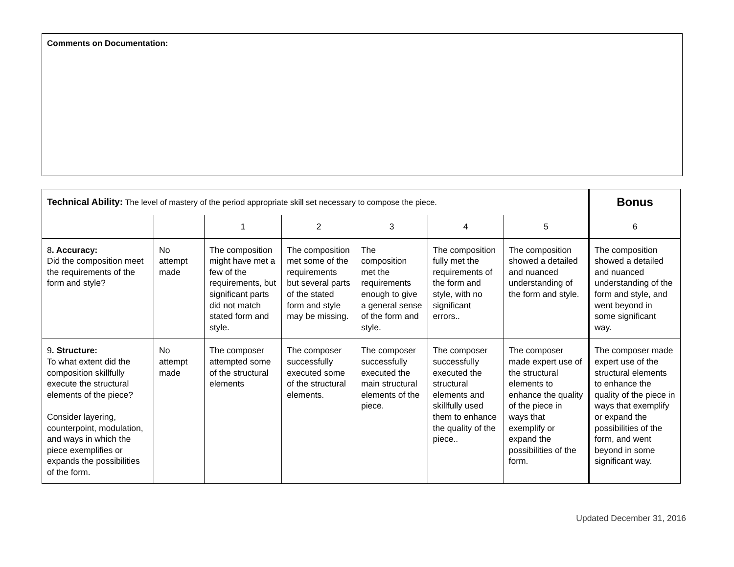Comments on Documentation:
| Technical Ability: The level of mastery of the period appropriate skill set necessary to compose the piece. | | | | | | | Bonus |
| | | 1 | 2 | 3 | 4 | 5 | 6 |
| 8 . Accuracy: Did the composition meet the requirements of the form and style? | No attempt made | The composition might have met a few of the requirements, but significant parts did not match stated form and style. | The composition met some of the requirements but several parts of the stated form and style may be missing. | The composition met the requirements enough to give a general sense of the form and style. | The composition fully met the requirements of the form and style, with no significant errors.. | The composition showed a detailed and nuanced understanding of the form and style. | The composition showed a detailed and nuanced understanding of the form and style, and went beyond in some significant way. |
| 9 . Structure: To what extent did the composition skillfully execute the structural elements of the piece? Consider layering, counterpoint, modulation, and ways in which the piece exemplifies or expands the possibilities of the form. | No attempt made | The composer attempted some of the structural elements | The composer successfully executed some of the structural elements. | The composer successfully executed the main structural elements of the piece. | The composer successfully executed the structural elements and skillfully used them to enhance the quality of the piece.. | The composer made expert use of the structural elements to enhance the quality of the piece in ways that exemplify or expand the possibilities of the form. | The composer made expert use of the structural elements to enhance the quality of the piece in ways that exemplify or expand the possibilities of the form, and went beyond in some significant way. |
Updated December 31, 2016